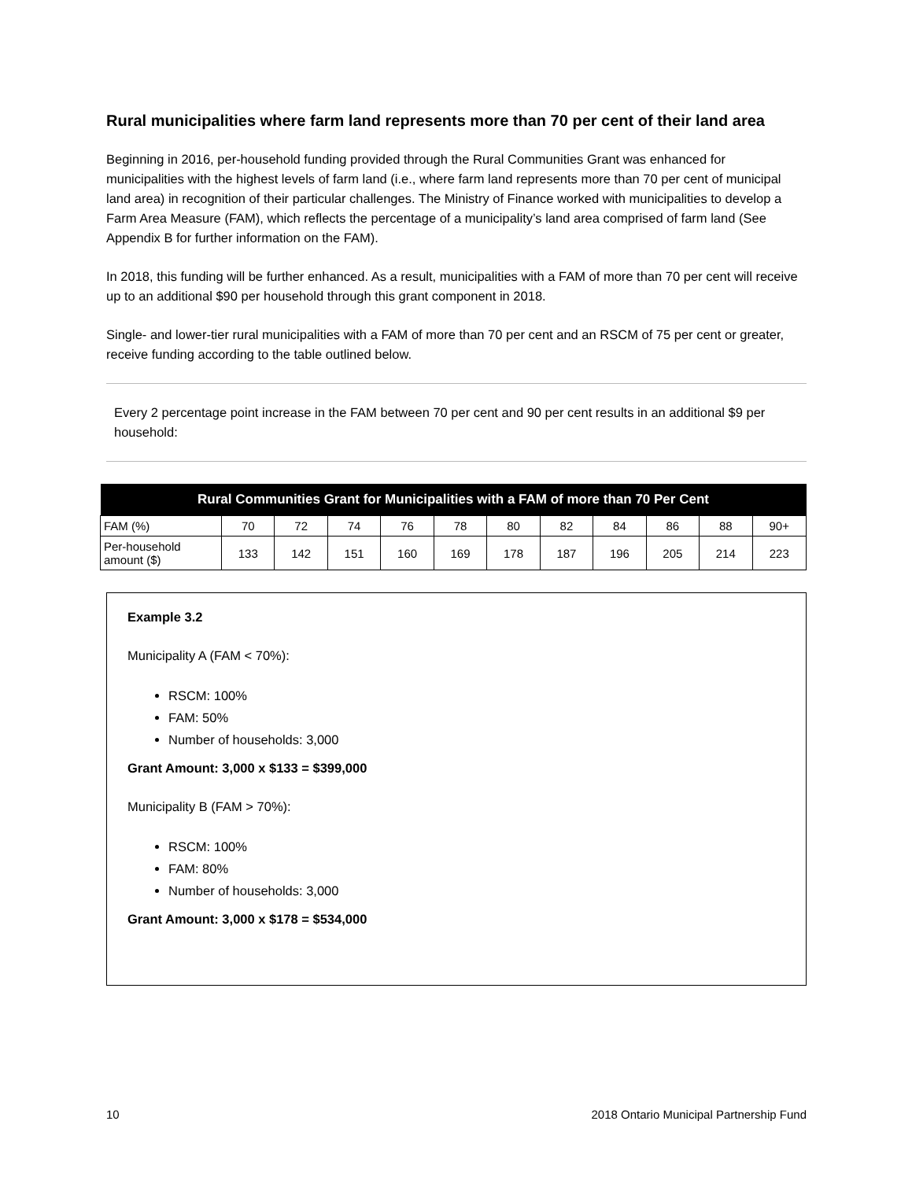Rural municipalities where farm land represents more than 70 per cent of their land area
Beginning in 2016, per-household funding provided through the Rural Communities Grant was enhanced for municipalities with the highest levels of farm land (i.e., where farm land represents more than 70 per cent of municipal land area) in recognition of their particular challenges. The Ministry of Finance worked with municipalities to develop a Farm Area Measure (FAM), which reflects the percentage of a municipality’s land area comprised of farm land (See Appendix B for further information on the FAM).
In 2018, this funding will be further enhanced. As a result, municipalities with a FAM of more than 70 per cent will receive up to an additional $90 per household through this grant component in 2018.
Single- and lower-tier rural municipalities with a FAM of more than 70 per cent and an RSCM of 75 per cent or greater, receive funding according to the table outlined below.
Every 2 percentage point increase in the FAM between 70 per cent and 90 per cent results in an additional $9 per household:
| Rural Communities Grant for Municipalities with a FAM of more than 70 Per Cent | | | | | | | | | | | |
| --- | --- | --- | --- | --- | --- | --- | --- | --- | --- | --- | --- |
| FAM (%) | 70 | 72 | 74 | 76 | 78 | 80 | 82 | 84 | 86 | 88 | 90+ |
| Per-household amount ($) | 133 | 142 | 151 | 160 | 169 | 178 | 187 | 196 | 205 | 214 | 223 |
Example 3.2
Municipality A (FAM < 70%):
RSCM: 100%
FAM: 50%
Number of households: 3,000
Grant Amount: 3,000 x $133 = $399,000
Municipality B (FAM > 70%):
RSCM: 100%
FAM: 80%
Number of households: 3,000
Grant Amount: 3,000 x $178 = $534,000
10 2018 Ontario Municipal Partnership Fund